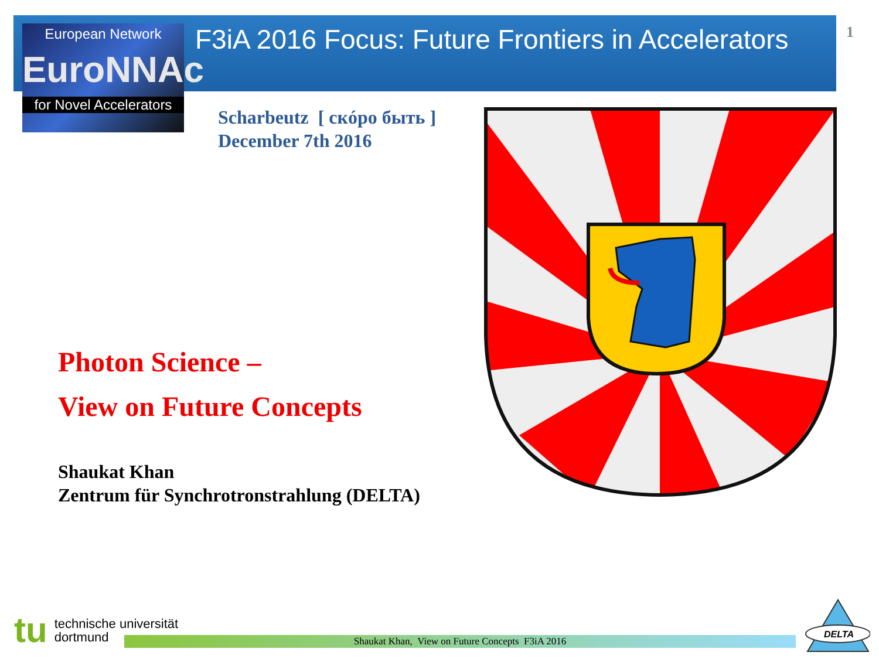European Network
EuroNNAc
for Novel Accelerators
F3iA 2016 Focus: Future Frontiers in Accelerators
1
Scharbeutz [ скóро быть ]
December 7th 2016
Photon Science –
View on Future Concepts
Shaukat Khan
Zentrum für Synchrotronstrahlung (DELTA)
tu
technische universität
dortmund
Shaukat Khan, View on Future Concepts F3iA 2016
DELTA